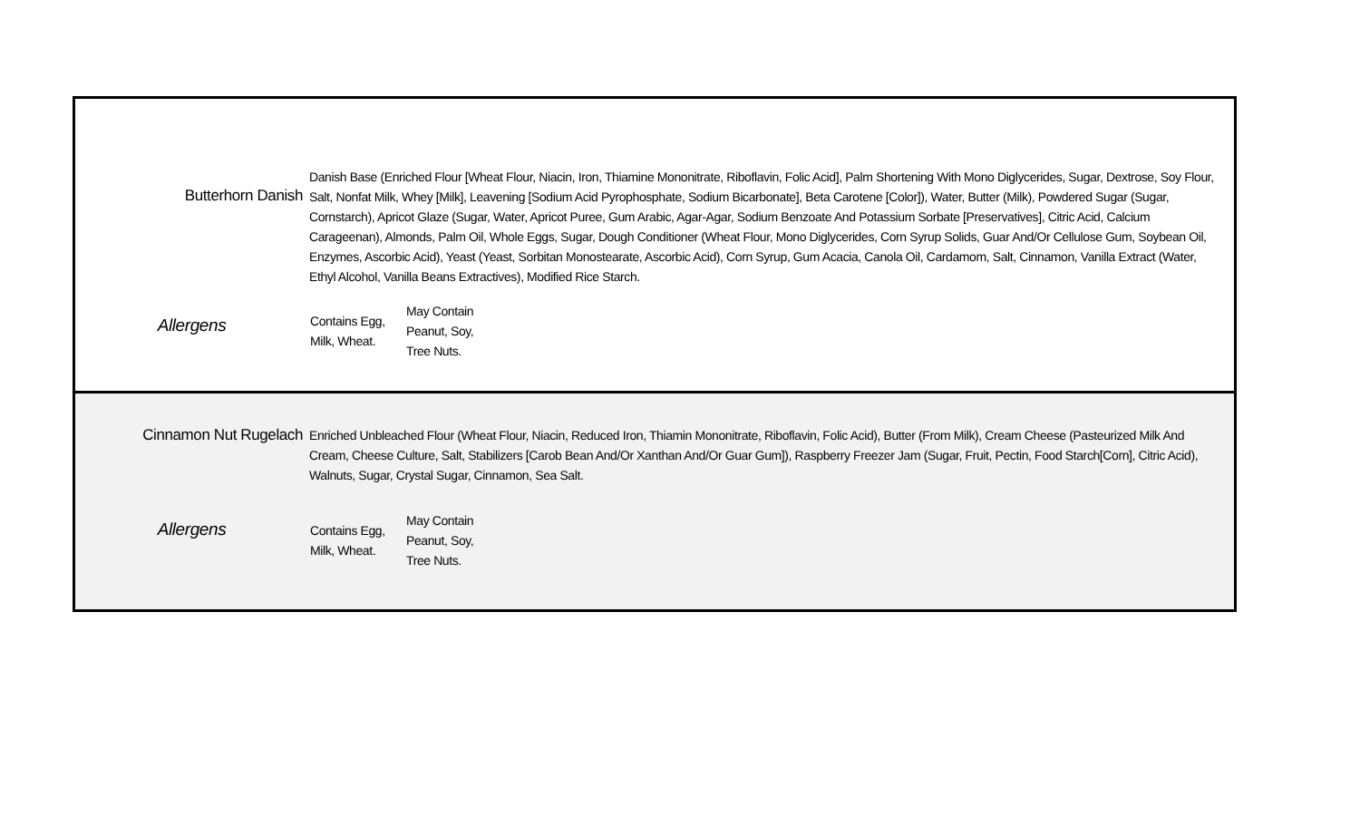| Butterhorn Danish | Danish Base (Enriched Flour [Wheat Flour, Niacin, Iron, Thiamine Mononitrate, Riboflavin, Folic Acid], Palm Shortening With Mono Diglycerides, Sugar, Dextrose, Soy Flour, Salt, Nonfat Milk, Whey [Milk], Leavening [Sodium Acid Pyrophosphate, Sodium Bicarbonate], Beta Carotene [Color]), Water, Butter (Milk), Powdered Sugar (Sugar, Cornstarch), Apricot Glaze (Sugar, Water, Apricot Puree, Gum Arabic, Agar-Agar, Sodium Benzoate And Potassium Sorbate [Preservatives], Citric Acid, Calcium Carageenan), Almonds, Palm Oil, Whole Eggs, Sugar, Dough Conditioner (Wheat Flour, Mono Diglycerides, Corn Syrup Solids, Guar And/Or Cellulose Gum, Soybean Oil, Enzymes, Ascorbic Acid), Yeast (Yeast, Sorbitan Monostearate, Ascorbic Acid), Corn Syrup, Gum Acacia, Canola Oil, Cardamom, Salt, Cinnamon, Vanilla Extract (Water, Ethyl Alcohol, Vanilla Beans Extractives), Modified Rice Starch. |
| Allergens | / Contains Egg, Milk, Wheat. / May Contain Peanut, Soy, Tree Nuts. / |
| Cinnamon Nut Rugelach | Enriched Unbleached Flour (Wheat Flour, Niacin, Reduced Iron, Thiamin Mononitrate, Riboflavin, Folic Acid), Butter (From Milk), Cream Cheese (Pasteurized Milk And Cream, Cheese Culture, Salt, Stabilizers [Carob Bean And/Or Xanthan And/Or Guar Gum]), Raspberry Freezer Jam (Sugar, Fruit, Pectin, Food Starch[Corn], Citric Acid), Walnuts, Sugar, Crystal Sugar, Cinnamon, Sea Salt. |
| Allergens | / Contains Egg, Milk, Wheat. / May Contain Peanut, Soy, Tree Nuts. / |